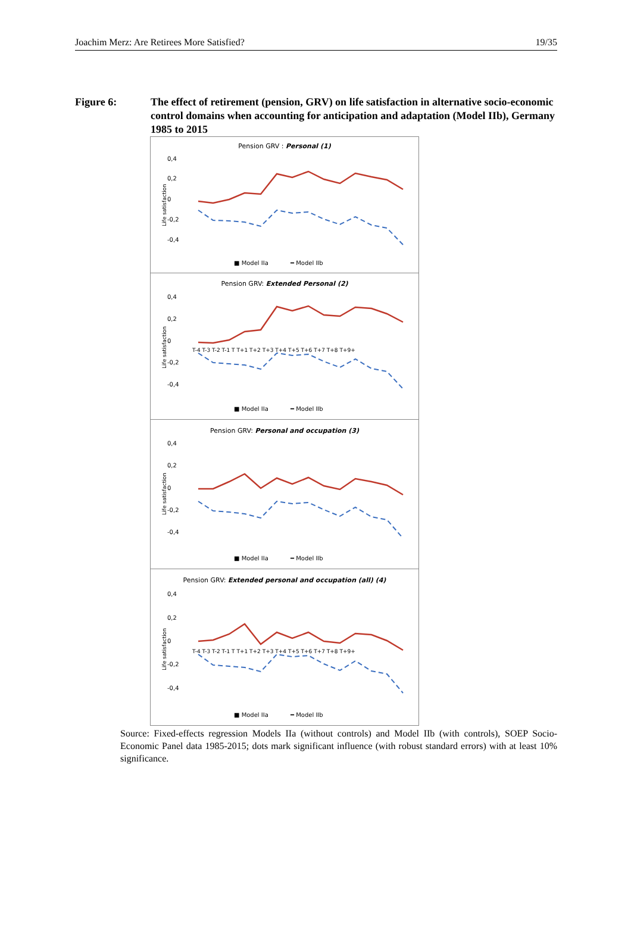Joachim Merz: Are Retirees More Satisfied? 19/35
Figure 6: The effect of retirement (pension, GRV) on life satisfaction in alternative socio-economic control domains when accounting for anticipation and adaptation (Model IIb), Germany 1985 to 2015
Pension GRV : Personal (1)
0,4
0,2
0
-0,2
-0,4
Life satisfaction
■ Model IIa
━ Model IIb
Pension GRV: Extended Personal (2)
0,4
0,2
0
-0,2
-0,4
Life satisfaction
T-4 T-3 T-2 T-1 T T+1 T+2 T+3 T+4 T+5 T+6 T+7 T+8 T+9+
■ Model IIa
━ Model IIb
Pension GRV: Personal and occupation (3)
0,4
0,2
0
-0,2
-0,4
Life satisfaction
■ Model IIa
━ Model IIb
Pension GRV: Extended personal and occupation (all) (4)
0,4
0,2
0
-0,2
-0,4
Life satisfaction
T-4 T-3 T-2 T-1 T T+1 T+2 T+3 T+4 T+5 T+6 T+7 T+8 T+9+
■ Model IIa
━ Model IIb
Source: Fixed-effects regression Models IIa (without controls) and Model IIb (with controls), SOEP Socio-Economic Panel data 1985-2015; dots mark significant influence (with robust standard errors) with at least 10% significance.